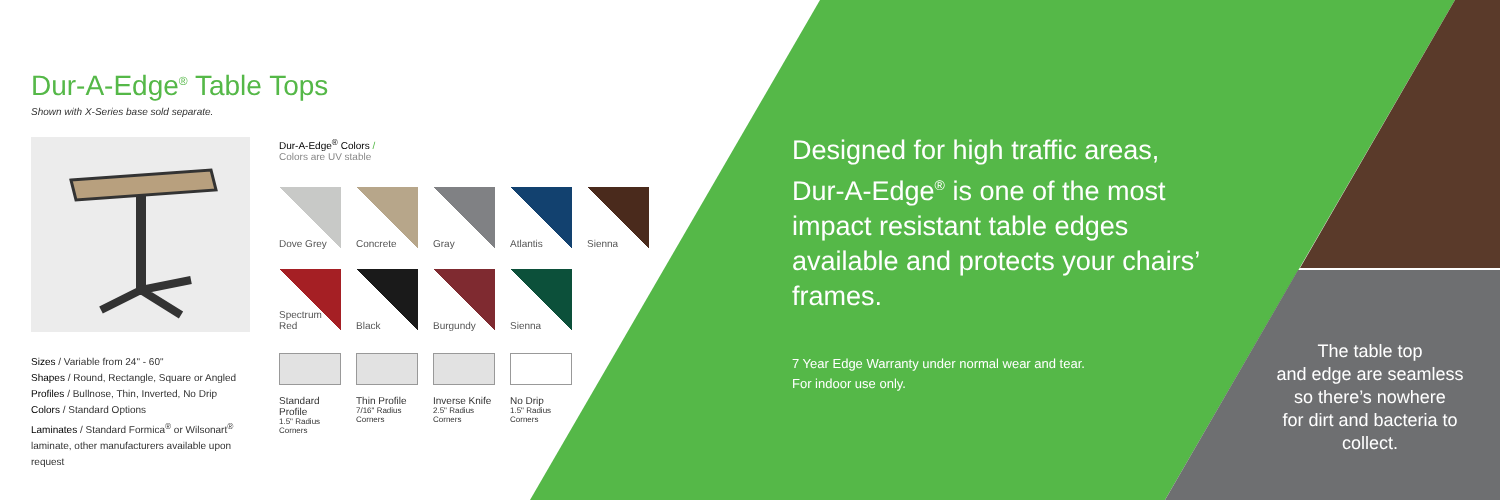Dur-A-Edge<sup>®</sup> Table Tops
Shown with X-Series base sold separate.
Sizes / Variable from 24" - 60"
Shapes / Round, Rectangle, Square or Angled
Profiles / Bullnose, Thin, Inverted, No Drip
Colors / Standard Options
Laminates / Standard Formica<sup>®</sup> or Wilsonart<sup>®</sup> laminate, other manufacturers available upon request
Dur-A-Edge<sup>®</sup> Colors /
Colors are UV stable
Dove Grey
Concrete
Gray
Atlantis
Sienna
Spectrum
Red
Black
Burgundy
Sienna
Standard Profile
1.5" Radius Corners
Thin Profile
7/16" Radius Corners
Inverse Knife
2.5" Radius Corners
No Drip
1.5" Radius Corners
Designed for high traffic areas, Dur-A-Edge<sup>®</sup> is one of the most impact resistant table edges available and protects your chairs’ frames.
7 Year Edge Warranty under normal wear and tear.
For indoor use only.
The table top
and edge are seamless
so there’s nowhere
for dirt and bacteria to
collect.